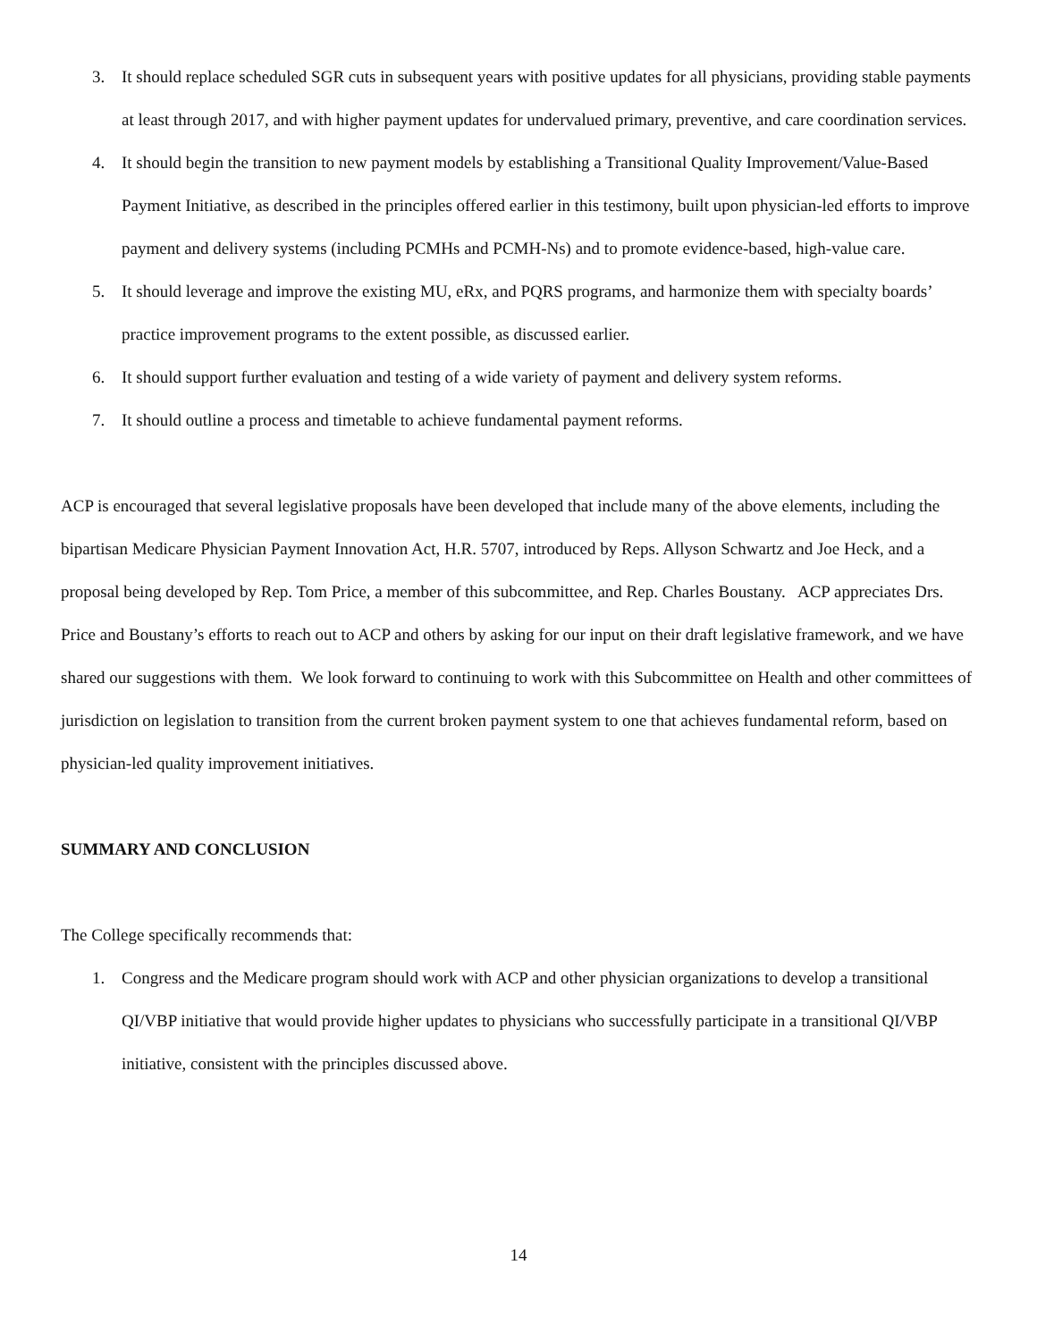3. It should replace scheduled SGR cuts in subsequent years with positive updates for all physicians, providing stable payments at least through 2017, and with higher payment updates for undervalued primary, preventive, and care coordination services.
4. It should begin the transition to new payment models by establishing a Transitional Quality Improvement/Value-Based Payment Initiative, as described in the principles offered earlier in this testimony, built upon physician-led efforts to improve payment and delivery systems (including PCMHs and PCMH-Ns) and to promote evidence-based, high-value care.
5. It should leverage and improve the existing MU, eRx, and PQRS programs, and harmonize them with specialty boards’ practice improvement programs to the extent possible, as discussed earlier.
6. It should support further evaluation and testing of a wide variety of payment and delivery system reforms.
7. It should outline a process and timetable to achieve fundamental payment reforms.
ACP is encouraged that several legislative proposals have been developed that include many of the above elements, including the bipartisan Medicare Physician Payment Innovation Act, H.R. 5707, introduced by Reps. Allyson Schwartz and Joe Heck, and a proposal being developed by Rep. Tom Price, a member of this subcommittee, and Rep. Charles Boustany. ACP appreciates Drs. Price and Boustany’s efforts to reach out to ACP and others by asking for our input on their draft legislative framework, and we have shared our suggestions with them. We look forward to continuing to work with this Subcommittee on Health and other committees of jurisdiction on legislation to transition from the current broken payment system to one that achieves fundamental reform, based on physician-led quality improvement initiatives.
SUMMARY AND CONCLUSION
The College specifically recommends that:
1. Congress and the Medicare program should work with ACP and other physician organizations to develop a transitional QI/VBP initiative that would provide higher updates to physicians who successfully participate in a transitional QI/VBP initiative, consistent with the principles discussed above.
14